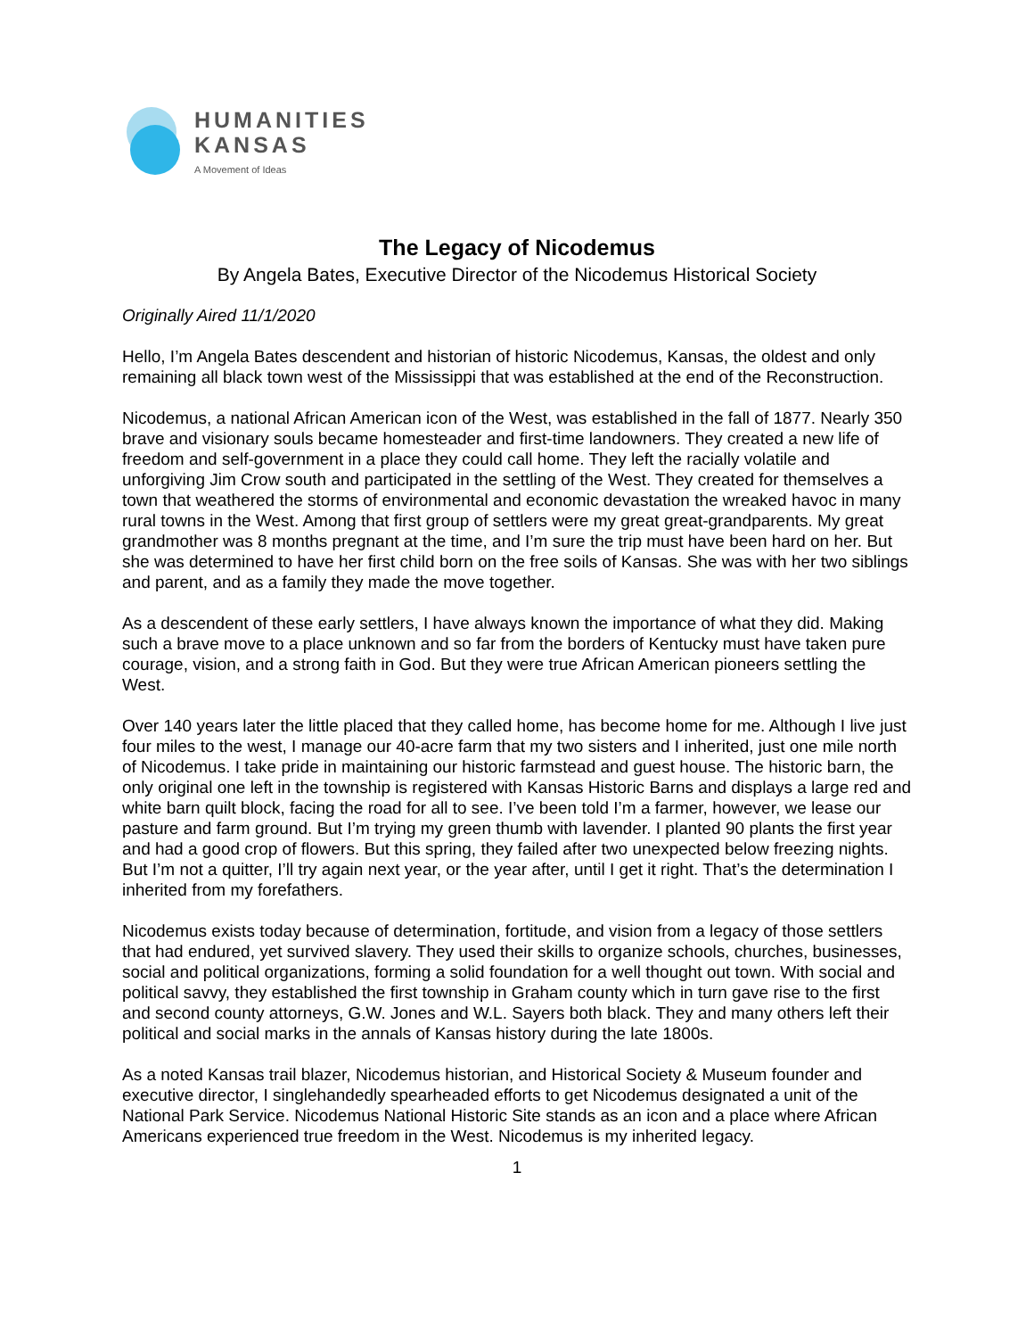HUMANITIES
KANSAS
A Movement of Ideas
The Legacy of Nicodemus
By Angela Bates, Executive Director of the Nicodemus Historical Society
Originally Aired 11/1/2020
Hello, I’m Angela Bates descendent and historian of historic Nicodemus, Kansas, the oldest and only remaining all black town west of the Mississippi that was established at the end of the Reconstruction.
Nicodemus, a national African American icon of the West, was established in the fall of 1877. Nearly 350 brave and visionary souls became homesteader and first-time landowners. They created a new life of freedom and self-government in a place they could call home. They left the racially volatile and unforgiving Jim Crow south and participated in the settling of the West. They created for themselves a town that weathered the storms of environmental and economic devastation the wreaked havoc in many rural towns in the West. Among that first group of settlers were my great great-grandparents. My great grandmother was 8 months pregnant at the time, and I’m sure the trip must have been hard on her. But she was determined to have her first child born on the free soils of Kansas. She was with her two siblings and parent, and as a family they made the move together.
As a descendent of these early settlers, I have always known the importance of what they did. Making such a brave move to a place unknown and so far from the borders of Kentucky must have taken pure courage, vision, and a strong faith in God. But they were true African American pioneers settling the West.
Over 140 years later the little placed that they called home, has become home for me. Although I live just four miles to the west, I manage our 40-acre farm that my two sisters and I inherited, just one mile north of Nicodemus. I take pride in maintaining our historic farmstead and guest house. The historic barn, the only original one left in the township is registered with Kansas Historic Barns and displays a large red and white barn quilt block, facing the road for all to see. I’ve been told I’m a farmer, however, we lease our pasture and farm ground. But I’m trying my green thumb with lavender. I planted 90 plants the first year and had a good crop of flowers. But this spring, they failed after two unexpected below freezing nights. But I’m not a quitter, I’ll try again next year, or the year after, until I get it right. That’s the determination I inherited from my forefathers.
Nicodemus exists today because of determination, fortitude, and vision from a legacy of those settlers that had endured, yet survived slavery. They used their skills to organize schools, churches, businesses, social and political organizations, forming a solid foundation for a well thought out town. With social and political savvy, they established the first township in Graham county which in turn gave rise to the first and second county attorneys, G.W. Jones and W.L. Sayers both black. They and many others left their political and social marks in the annals of Kansas history during the late 1800s.
As a noted Kansas trail blazer, Nicodemus historian, and Historical Society & Museum founder and executive director, I singlehandedly spearheaded efforts to get Nicodemus designated a unit of the National Park Service. Nicodemus National Historic Site stands as an icon and a place where African Americans experienced true freedom in the West. Nicodemus is my inherited legacy.
1